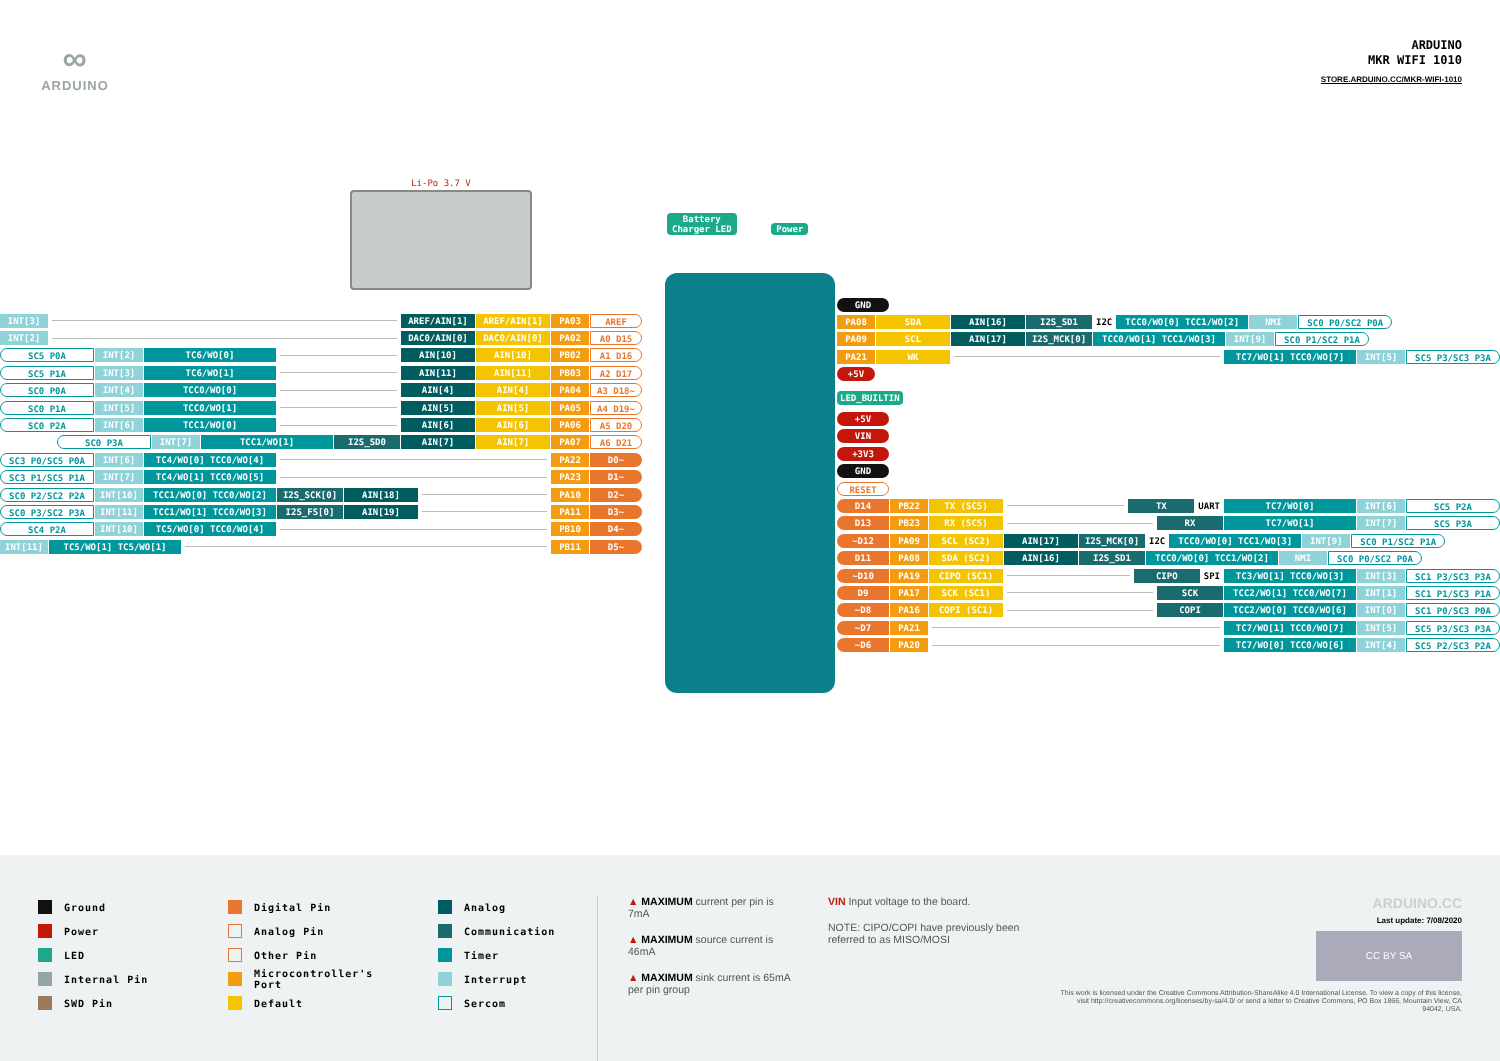∞
ARDUINO
ARDUINO
MKR WIFI 1010
STORE.ARDUINO.CC/MKR-WIFI-1010
Li-Po 3.7 V
INT[3] AREF/AIN[1] AREF/AIN[1] PA03 AREF
INT[2] DAC0/AIN[0] DAC0/AIN[0] PA02 A0 D15
SC5 P0A INT[2] TC6/WO[0] AIN[10] AIN[10] PB02 A1 D16
SC5 P1A INT[3] TC6/WO[1] AIN[11] AIN[11] PB03 A2 D17
SC0 P0A INT[4] TCC0/WO[0] AIN[4] AIN[4] PA04 A3 D18~
SC0 P1A INT[5] TCC0/WO[1] AIN[5] AIN[5] PA05 A4 D19~
SC0 P2A INT[6] TCC1/WO[0] AIN[6] AIN[6] PA06 A5 D20
SC0 P3A INT[7] TCC1/WO[1] I2S_SD0 AIN[7] AIN[7] PA07 A6 D21
SC3 P0/SC5 P0A INT[6] TC4/WO[0] TCC0/WO[4] PA22 D0~
SC3 P1/SC5 P1A INT[7] TC4/WO[1] TCC0/WO[5] PA23 D1~
SC0 P2/SC2 P2A INT[10] TCC1/WO[0] TCC0/WO[2] I2S_SCK[0] AIN[18] PA10 D2~
SC0 P3/SC2 P3A INT[11] TCC1/WO[1] TCC0/WO[3] I2S_FS[0] AIN[19] PA11 D3~
SC4 P2A INT[10] TC5/WO[0] TCC0/WO[4] PB10 D4~
INT[11] TC5/WO[1] TC5/WO[1] PB11 D5~
Battery
Charger LED Power
GND
PA08 SDA AIN[16] I2S_SD1 I2C TCC0/WO[0] TCC1/WO[2] NMI SC0 P0/SC2 P0A
PA09 SCL AIN[17] I2S_MCK[0] TCC0/WO[1] TCC1/WO[3] INT[9] SC0 P1/SC2 P1A
PA21 WK TC7/WO[1] TCC0/WO[7] INT[5] SC5 P3/SC3 P3A
+5V
LED_BUILTIN
+5V
VIN
+3V3
GND
RESET
D14 PB22 TX (SC5) TX UART TC7/WO[0] INT[6] SC5 P2A
D13 PB23 RX (SC5) RX TC7/WO[1] INT[7] SC5 P3A
~D12 PA09 SCL (SC2) AIN[17] I2S_MCK[0] I2C TCC0/WO[0] TCC1/WO[3] INT[9] SC0 P1/SC2 P1A
D11 PA08 SDA (SC2) AIN[16] I2S_SD1 TCC0/WO[0] TCC1/WO[2] NMI SC0 P0/SC2 P0A
~D10 PA19 CIPO (SC1) CIPO SPI TC3/WO[1] TCC0/WO[3] INT[3] SC1 P3/SC3 P3A
D9 PA17 SCK (SC1) SCK TCC2/WO[1] TCC0/WO[7] INT[1] SC1 P1/SC3 P1A
~D8 PA16 COPI (SC1) COPI TCC2/WO[0] TCC0/WO[6] INT[0] SC1 P0/SC3 P0A
~D7 PA21 TC7/WO[1] TCC0/WO[7] INT[5] SC5 P3/SC3 P3A
~D6 PA20 TC7/WO[0] TCC0/WO[6] INT[4] SC5 P2/SC3 P2A
Ground
Power
LED
Internal Pin
SWD Pin
Digital Pin
Analog Pin
Other Pin
Microcontroller's Port
Default
Analog
Communication
Timer
Interrupt
Sercom
▲ MAXIMUM current per pin is 7mA
▲ MAXIMUM source current is 46mA
▲ MAXIMUM sink current is 65mA per pin group
VIN Input voltage to the board.
NOTE: CIPO/COPI have previously been referred to as MISO/MOSI
ARDUINO.CC
Last update: 7/08/2020
CC BY SA
This work is licensed under the Creative Commons Attribution-ShareAlike 4.0 International License. To view a copy of this license, visit http://creativecommons.org/licenses/by-sa/4.0/ or send a letter to Creative Commons, PO Box 1866, Mountain View, CA 94042, USA.